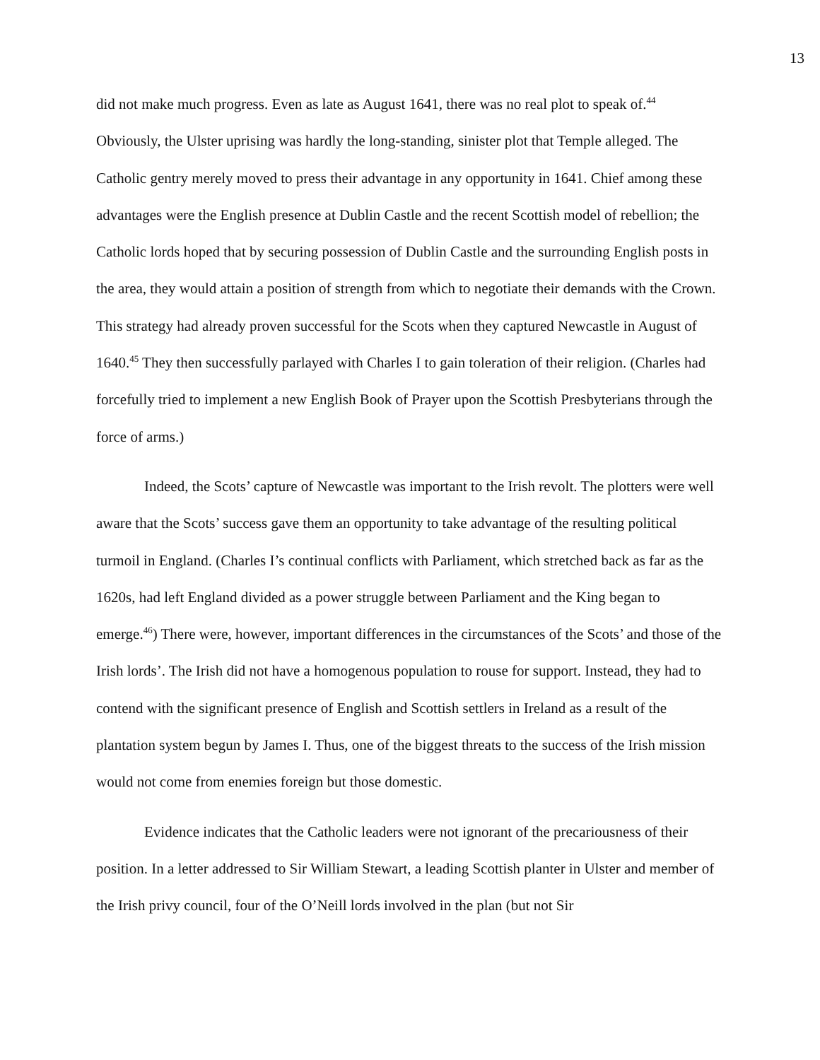13
did not make much progress. Even as late as August 1641, there was no real plot to speak of.<sup>44</sup> Obviously, the Ulster uprising was hardly the long-standing, sinister plot that Temple alleged. The Catholic gentry merely moved to press their advantage in any opportunity in 1641. Chief among these advantages were the English presence at Dublin Castle and the recent Scottish model of rebellion; the Catholic lords hoped that by securing possession of Dublin Castle and the surrounding English posts in the area, they would attain a position of strength from which to negotiate their demands with the Crown. This strategy had already proven successful for the Scots when they captured Newcastle in August of 1640.<sup>45</sup> They then successfully parlayed with Charles I to gain toleration of their religion. (Charles had forcefully tried to implement a new English Book of Prayer upon the Scottish Presbyterians through the force of arms.)
Indeed, the Scots’ capture of Newcastle was important to the Irish revolt. The plotters were well aware that the Scots’ success gave them an opportunity to take advantage of the resulting political turmoil in England. (Charles I’s continual conflicts with Parliament, which stretched back as far as the 1620s, had left England divided as a power struggle between Parliament and the King began to emerge.<sup>46</sup>) There were, however, important differences in the circumstances of the Scots’ and those of the Irish lords’. The Irish did not have a homogenous population to rouse for support. Instead, they had to contend with the significant presence of English and Scottish settlers in Ireland as a result of the plantation system begun by James I. Thus, one of the biggest threats to the success of the Irish mission would not come from enemies foreign but those domestic.
Evidence indicates that the Catholic leaders were not ignorant of the precariousness of their position. In a letter addressed to Sir William Stewart, a leading Scottish planter in Ulster and member of the Irish privy council, four of the O’Neill lords involved in the plan (but not Sir